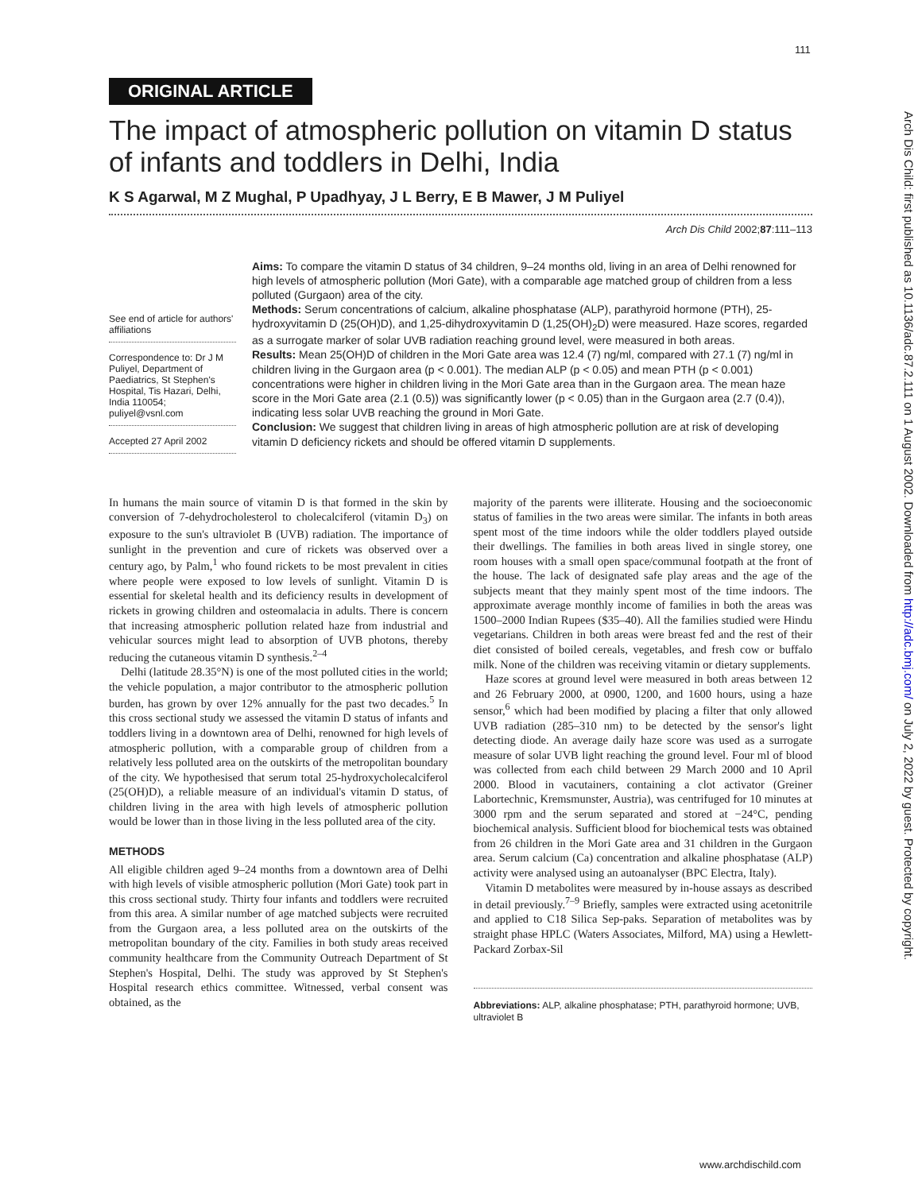111
Arch Dis Child: first published as 10.1136/adc.87.2.111 on 1 August 2002. Downloaded from http://adc.bmj.com/ on July 2, 2022 by guest. Protected by copyright.
ORIGINAL ARTICLE
The impact of atmospheric pollution on vitamin D status of infants and toddlers in Delhi, India
K S Agarwal, M Z Mughal, P Upadhyay, J L Berry, E B Mawer, J M Puliyel
Arch Dis Child 2002;87:111–113
See end of article for authors' affiliations
Correspondence to: Dr J M Puliyel, Department of Paediatrics, St Stephen's Hospital, Tis Hazari, Delhi, India 110054; puliyel@vsnl.com
Accepted 27 April 2002
Aims: To compare the vitamin D status of 34 children, 9–24 months old, living in an area of Delhi renowned for high levels of atmospheric pollution (Mori Gate), with a comparable age matched group of children from a less polluted (Gurgaon) area of the city.
Methods: Serum concentrations of calcium, alkaline phosphatase (ALP), parathyroid hormone (PTH), 25-hydroxyvitamin D (25(OH)D), and 1,25-dihydroxyvitamin D (1,25(OH)<sub>2</sub>D) were measured. Haze scores, regarded as a surrogate marker of solar UVB radiation reaching ground level, were measured in both areas.
Results: Mean 25(OH)D of children in the Mori Gate area was 12.4 (7) ng/ml, compared with 27.1 (7) ng/ml in children living in the Gurgaon area (p < 0.001). The median ALP (p < 0.05) and mean PTH (p < 0.001) concentrations were higher in children living in the Mori Gate area than in the Gurgaon area. The mean haze score in the Mori Gate area (2.1 (0.5)) was significantly lower (p < 0.05) than in the Gurgaon area (2.7 (0.4)), indicating less solar UVB reaching the ground in Mori Gate.
Conclusion: We suggest that children living in areas of high atmospheric pollution are at risk of developing vitamin D deficiency rickets and should be offered vitamin D supplements.
In humans the main source of vitamin D is that formed in the skin by conversion of 7-dehydrocholesterol to cholecalciferol (vitamin D<sub>3</sub>) on exposure to the sun's ultraviolet B (UVB) radiation. The importance of sunlight in the prevention and cure of rickets was observed over a century ago, by Palm,<sup>1</sup> who found rickets to be most prevalent in cities where people were exposed to low levels of sunlight. Vitamin D is essential for skeletal health and its deficiency results in development of rickets in growing children and osteomalacia in adults. There is concern that increasing atmospheric pollution related haze from industrial and vehicular sources might lead to absorption of UVB photons, thereby reducing the cutaneous vitamin D synthesis.<sup>2–4</sup>
Delhi (latitude 28.35°N) is one of the most polluted cities in the world; the vehicle population, a major contributor to the atmospheric pollution burden, has grown by over 12% annually for the past two decades.<sup>5</sup> In this cross sectional study we assessed the vitamin D status of infants and toddlers living in a downtown area of Delhi, renowned for high levels of atmospheric pollution, with a comparable group of children from a relatively less polluted area on the outskirts of the metropolitan boundary of the city. We hypothesised that serum total 25-hydroxycholecalciferol (25(OH)D), a reliable measure of an individual's vitamin D status, of children living in the area with high levels of atmospheric pollution would be lower than in those living in the less polluted area of the city.
METHODS
All eligible children aged 9–24 months from a downtown area of Delhi with high levels of visible atmospheric pollution (Mori Gate) took part in this cross sectional study. Thirty four infants and toddlers were recruited from this area. A similar number of age matched subjects were recruited from the Gurgaon area, a less polluted area on the outskirts of the metropolitan boundary of the city. Families in both study areas received community healthcare from the Community Outreach Department of St Stephen's Hospital, Delhi. The study was approved by St Stephen's Hospital research ethics committee. Witnessed, verbal consent was obtained, as the
majority of the parents were illiterate. Housing and the socioeconomic status of families in the two areas were similar. The infants in both areas spent most of the time indoors while the older toddlers played outside their dwellings. The families in both areas lived in single storey, one room houses with a small open space/communal footpath at the front of the house. The lack of designated safe play areas and the age of the subjects meant that they mainly spent most of the time indoors. The approximate average monthly income of families in both the areas was 1500–2000 Indian Rupees ($35–40). All the families studied were Hindu vegetarians. Children in both areas were breast fed and the rest of their diet consisted of boiled cereals, vegetables, and fresh cow or buffalo milk. None of the children was receiving vitamin or dietary supplements.
Haze scores at ground level were measured in both areas between 12 and 26 February 2000, at 0900, 1200, and 1600 hours, using a haze sensor,<sup>6</sup> which had been modified by placing a filter that only allowed UVB radiation (285–310 nm) to be detected by the sensor's light detecting diode. An average daily haze score was used as a surrogate measure of solar UVB light reaching the ground level. Four ml of blood was collected from each child between 29 March 2000 and 10 April 2000. Blood in vacutainers, containing a clot activator (Greiner Labortechnic, Kremsmunster, Austria), was centrifuged for 10 minutes at 3000 rpm and the serum separated and stored at −24°C, pending biochemical analysis. Sufficient blood for biochemical tests was obtained from 26 children in the Mori Gate area and 31 children in the Gurgaon area. Serum calcium (Ca) concentration and alkaline phosphatase (ALP) activity were analysed using an autoanalyser (BPC Electra, Italy).
Vitamin D metabolites were measured by in-house assays as described in detail previously.<sup>7–9</sup> Briefly, samples were extracted using acetonitrile and applied to C18 Silica Sep-paks. Separation of metabolites was by straight phase HPLC (Waters Associates, Milford, MA) using a Hewlett-Packard Zorbax-Sil
Abbreviations: ALP, alkaline phosphatase; PTH, parathyroid hormone; UVB, ultraviolet B
www.archdischild.com